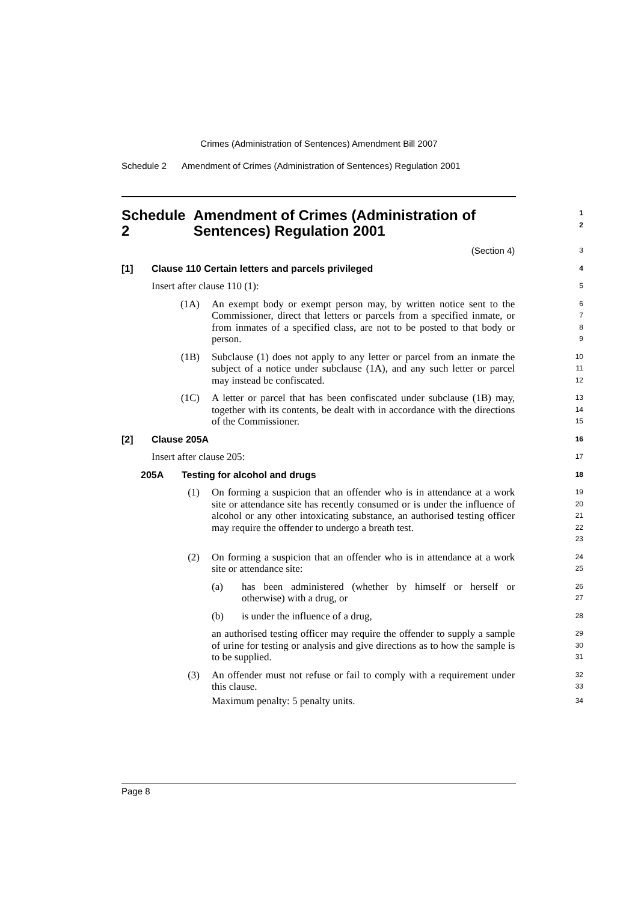Crimes (Administration of Sentences) Amendment Bill 2007
Schedule 2 Amendment of Crimes (Administration of Sentences) Regulation 2001
Schedule 2 Amendment of Crimes (Administration of Sentences) Regulation 2001
1
2
(Section 4)
3
[1] Clause 110 Certain letters and parcels privileged
4
Insert after clause 110 (1):
5
(1A) An exempt body or exempt person may, by written notice sent to the Commissioner, direct that letters or parcels from a specified inmate, or from inmates of a specified class, are not to be posted to that body or person.
6
7
8
9
(1B) Subclause (1) does not apply to any letter or parcel from an inmate the subject of a notice under subclause (1A), and any such letter or parcel may instead be confiscated.
10
11
12
(1C) A letter or parcel that has been confiscated under subclause (1B) may, together with its contents, be dealt with in accordance with the directions of the Commissioner.
13
14
15
[2] Clause 205A
16
Insert after clause 205:
17
205A Testing for alcohol and drugs
18
(1) On forming a suspicion that an offender who is in attendance at a work site or attendance site has recently consumed or is under the influence of alcohol or any other intoxicating substance, an authorised testing officer may require the offender to undergo a breath test.
19
20
21
22
23
(2) On forming a suspicion that an offender who is in attendance at a work site or attendance site:
24
25
(a) has been administered (whether by himself or herself or otherwise) with a drug, or
26
27
(b) is under the influence of a drug,
28
an authorised testing officer may require the offender to supply a sample of urine for testing or analysis and give directions as to how the sample is to be supplied.
29
30
31
(3) An offender must not refuse or fail to comply with a requirement under this clause.
32
33
Maximum penalty: 5 penalty units.
34
Page 8